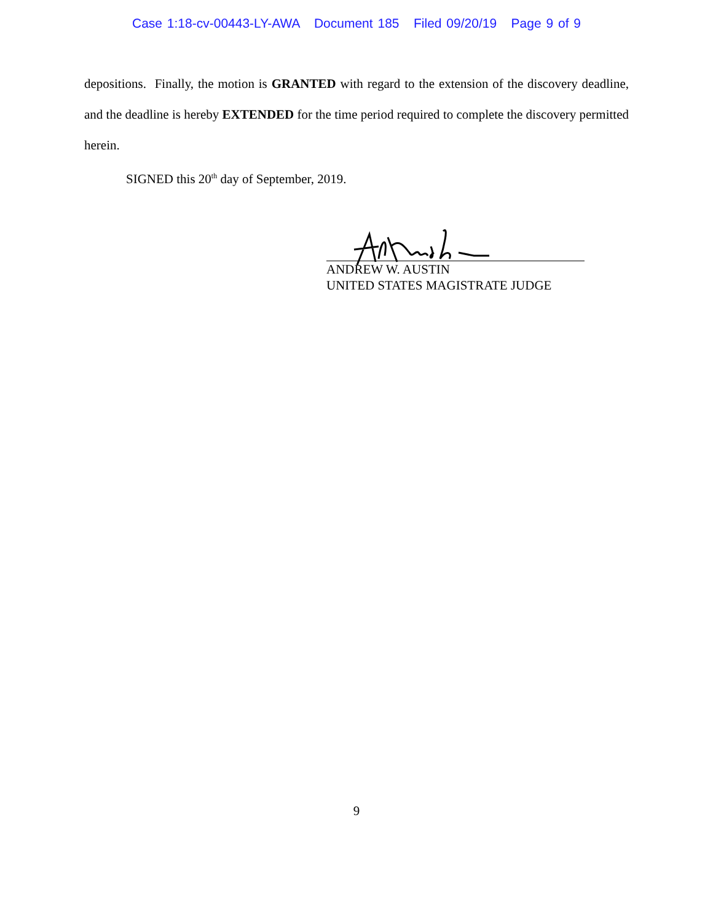Case 1:18-cv-00443-LY-AWA Document 185 Filed 09/20/19 Page 9 of 9
depositions. Finally, the motion is GRANTED with regard to the extension of the discovery deadline, and the deadline is hereby EXTENDED for the time period required to complete the discovery permitted herein.
SIGNED this 20<sup>th</sup> day of September, 2019.
ANDREW W. AUSTIN
UNITED STATES MAGISTRATE JUDGE
9